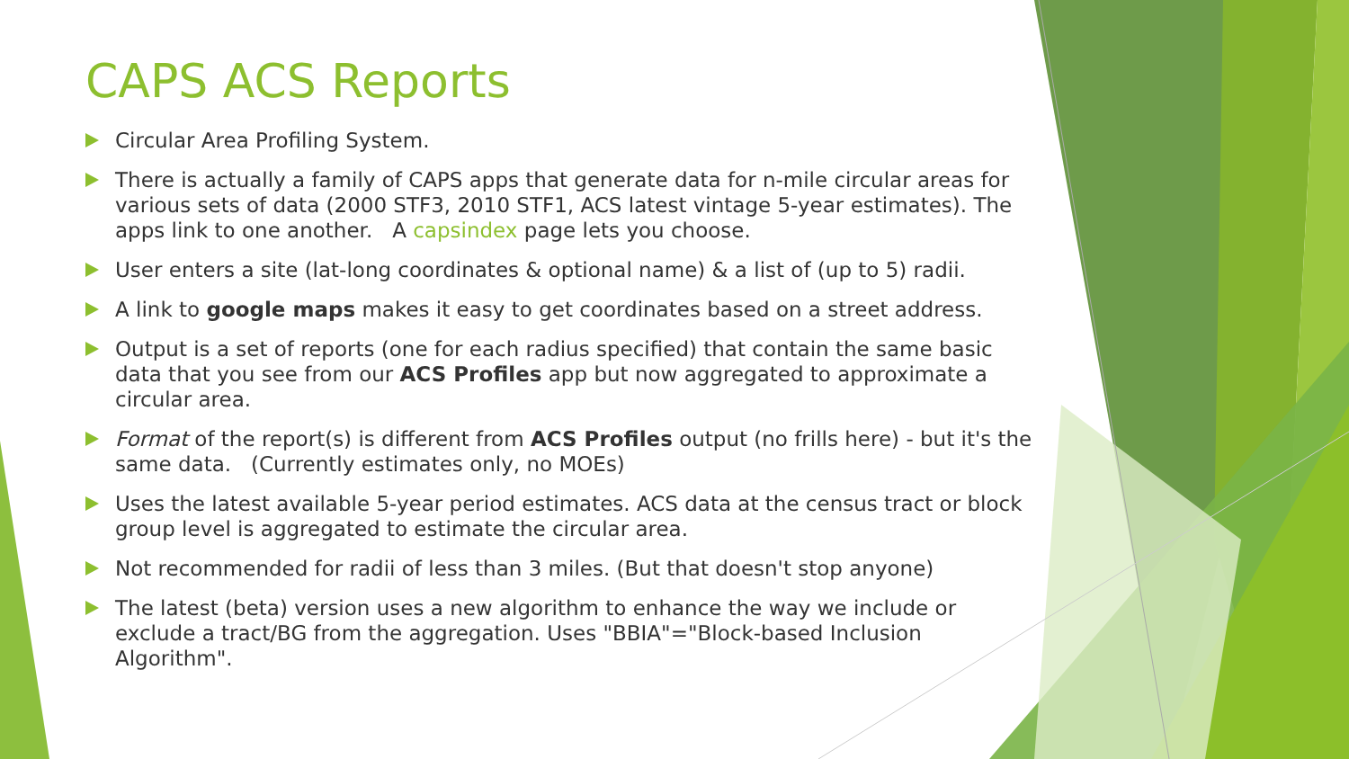CAPS ACS Reports
Circular Area Profiling System.
There is actually a family of CAPS apps that generate data for n-mile circular areas for various sets of data (2000 STF3, 2010 STF1, ACS latest vintage 5-year estimates). The apps link to one another. A capsindex page lets you choose.
User enters a site (lat-long coordinates & optional name) & a list of (up to 5) radii.
A link to google maps makes it easy to get coordinates based on a street address.
Output is a set of reports (one for each radius specified) that contain the same basic data that you see from our ACS Profiles app but now aggregated to approximate a circular area.
Format of the report(s) is different from ACS Profiles output (no frills here) - but it's the same data. (Currently estimates only, no MOEs)
Uses the latest available 5-year period estimates. ACS data at the census tract or block group level is aggregated to estimate the circular area.
Not recommended for radii of less than 3 miles. (But that doesn't stop anyone)
The latest (beta) version uses a new algorithm to enhance the way we include or exclude a tract/BG from the aggregation. Uses "BBIA"="Block-based Inclusion Algorithm".